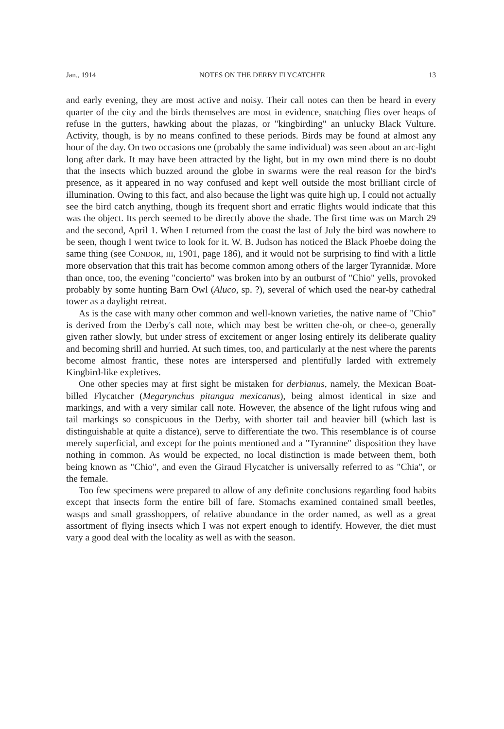Jan., 1914 NOTES ON THE DERBY FLYCATCHER 13
and early evening, they are most active and noisy. Their call notes can then be heard in every quarter of the city and the birds themselves are most in evidence, snatching flies over heaps of refuse in the gutters, hawking about the plazas, or "kingbirding" an unlucky Black Vulture. Activity, though, is by no means confined to these periods. Birds may be found at almost any hour of the day. On two occasions one (probably the same individual) was seen about an arc-light long after dark. It may have been attracted by the light, but in my own mind there is no doubt that the insects which buzzed around the globe in swarms were the real reason for the bird's presence, as it appeared in no way confused and kept well outside the most brilliant circle of illumination. Owing to this fact, and also because the light was quite high up, I could not actually see the bird catch anything, though its frequent short and erratic flights would indicate that this was the object. Its perch seemed to be directly above the shade. The first time was on March 29 and the second, April 1. When I returned from the coast the last of July the bird was nowhere to be seen, though I went twice to look for it. W. B. Judson has noticed the Black Phoebe doing the same thing (see CONDOR, III, 1901, page 186), and it would not be surprising to find with a little more observation that this trait has become common among others of the larger Tyrannidæ. More than once, too, the evening "concierto" was broken into by an outburst of "Chio" yells, provoked probably by some hunting Barn Owl (Aluco, sp. ?), several of which used the near-by cathedral tower as a daylight retreat.
As is the case with many other common and well-known varieties, the native name of "Chio" is derived from the Derby's call note, which may best be written che-oh, or chee-o, generally given rather slowly, but under stress of excitement or anger losing entirely its deliberate quality and becoming shrill and hurried. At such times, too, and particularly at the nest where the parents become almost frantic, these notes are interspersed and plentifully larded with extremely Kingbird-like expletives.
One other species may at first sight be mistaken for derbianus, namely, the Mexican Boat-billed Flycatcher (Megarynchus pitangua mexicanus), being almost identical in size and markings, and with a very similar call note. However, the absence of the light rufous wing and tail markings so conspicuous in the Derby, with shorter tail and heavier bill (which last is distinguishable at quite a distance), serve to differentiate the two. This resemblance is of course merely superficial, and except for the points mentioned and a "Tyrannine" disposition they have nothing in common. As would be expected, no local distinction is made between them, both being known as "Chio", and even the Giraud Flycatcher is universally referred to as "Chia", or the female.
Too few specimens were prepared to allow of any definite conclusions regarding food habits except that insects form the entire bill of fare. Stomachs examined contained small beetles, wasps and small grasshoppers, of relative abundance in the order named, as well as a great assortment of flying insects which I was not expert enough to identify. However, the diet must vary a good deal with the locality as well as with the season.